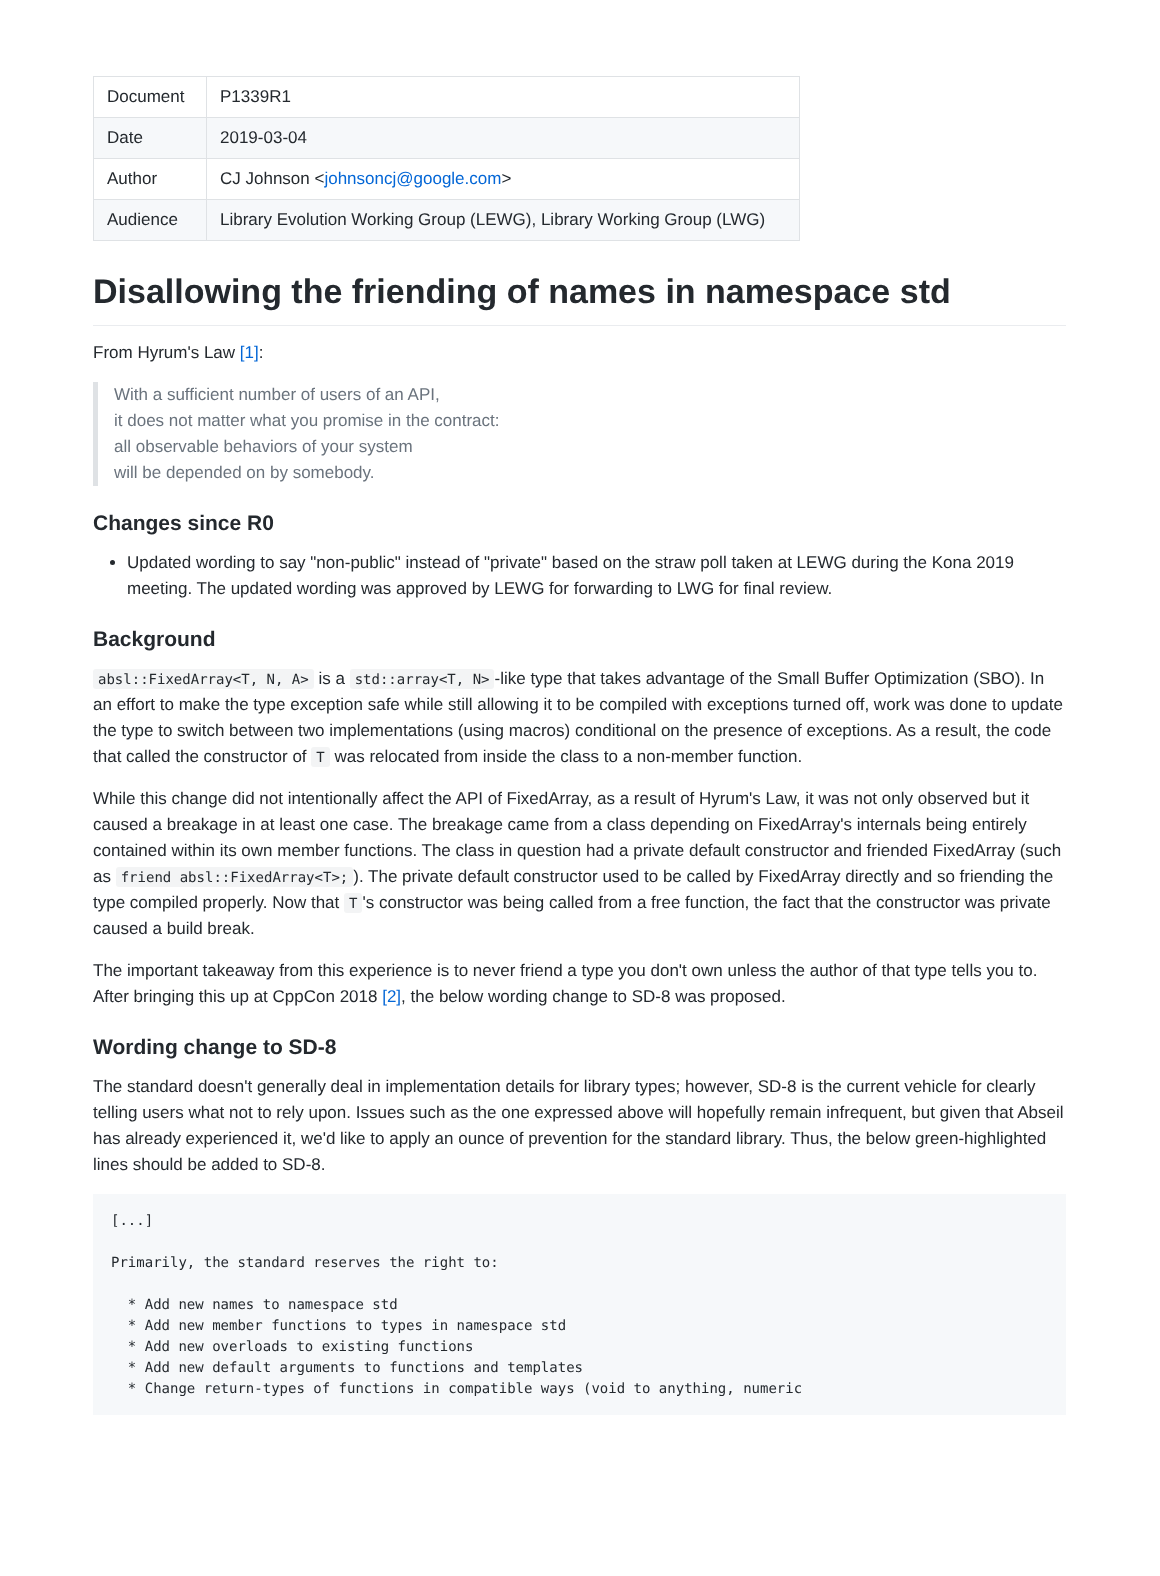| Document | P1339R1 |
| Date | 2019-03-04 |
| Author | CJ Johnson < johnsoncj@google.com > |
| Audience | Library Evolution Working Group (LEWG), Library Working Group (LWG) |
Disallowing the friending of names in namespace std
From Hyrum's Law [1]:
With a sufficient number of users of an API,
it does not matter what you promise in the contract:
all observable behaviors of your system
will be depended on by somebody.
Changes since R0
Updated wording to say "non-public" instead of "private" based on the straw poll taken at LEWG during the Kona 2019 meeting. The updated wording was approved by LEWG for forwarding to LWG for final review.
Background
absl::FixedArray<T, N, A> is a std::array<T, N> -like type that takes advantage of the Small Buffer Optimization (SBO). In an effort to make the type exception safe while still allowing it to be compiled with exceptions turned off, work was done to update the type to switch between two implementations (using macros) conditional on the presence of exceptions. As a result, the code that called the constructor of T was relocated from inside the class to a non-member function.
While this change did not intentionally affect the API of FixedArray, as a result of Hyrum's Law, it was not only observed but it caused a breakage in at least one case. The breakage came from a class depending on FixedArray's internals being entirely contained within its own member functions. The class in question had a private default constructor and friended FixedArray (such as friend absl::FixedArray<T>;). The private default constructor used to be called by FixedArray directly and so friending the type compiled properly. Now that T 's constructor was being called from a free function, the fact that the constructor was private caused a build break.
The important takeaway from this experience is to never friend a type you don't own unless the author of that type tells you to. After bringing this up at CppCon 2018 [2], the below wording change to SD-8 was proposed.
Wording change to SD-8
The standard doesn't generally deal in implementation details for library types; however, SD-8 is the current vehicle for clearly telling users what not to rely upon. Issues such as the one expressed above will hopefully remain infrequent, but given that Abseil has already experienced it, we'd like to apply an ounce of prevention for the standard library. Thus, the below green-highlighted lines should be added to SD-8.
[...]

Primarily, the standard reserves the right to:

  * Add new names to namespace std
  * Add new member functions to types in namespace std
  * Add new overloads to existing functions
  * Add new default arguments to functions and templates
  * Change return-types of functions in compatible ways (void to anything, numeric